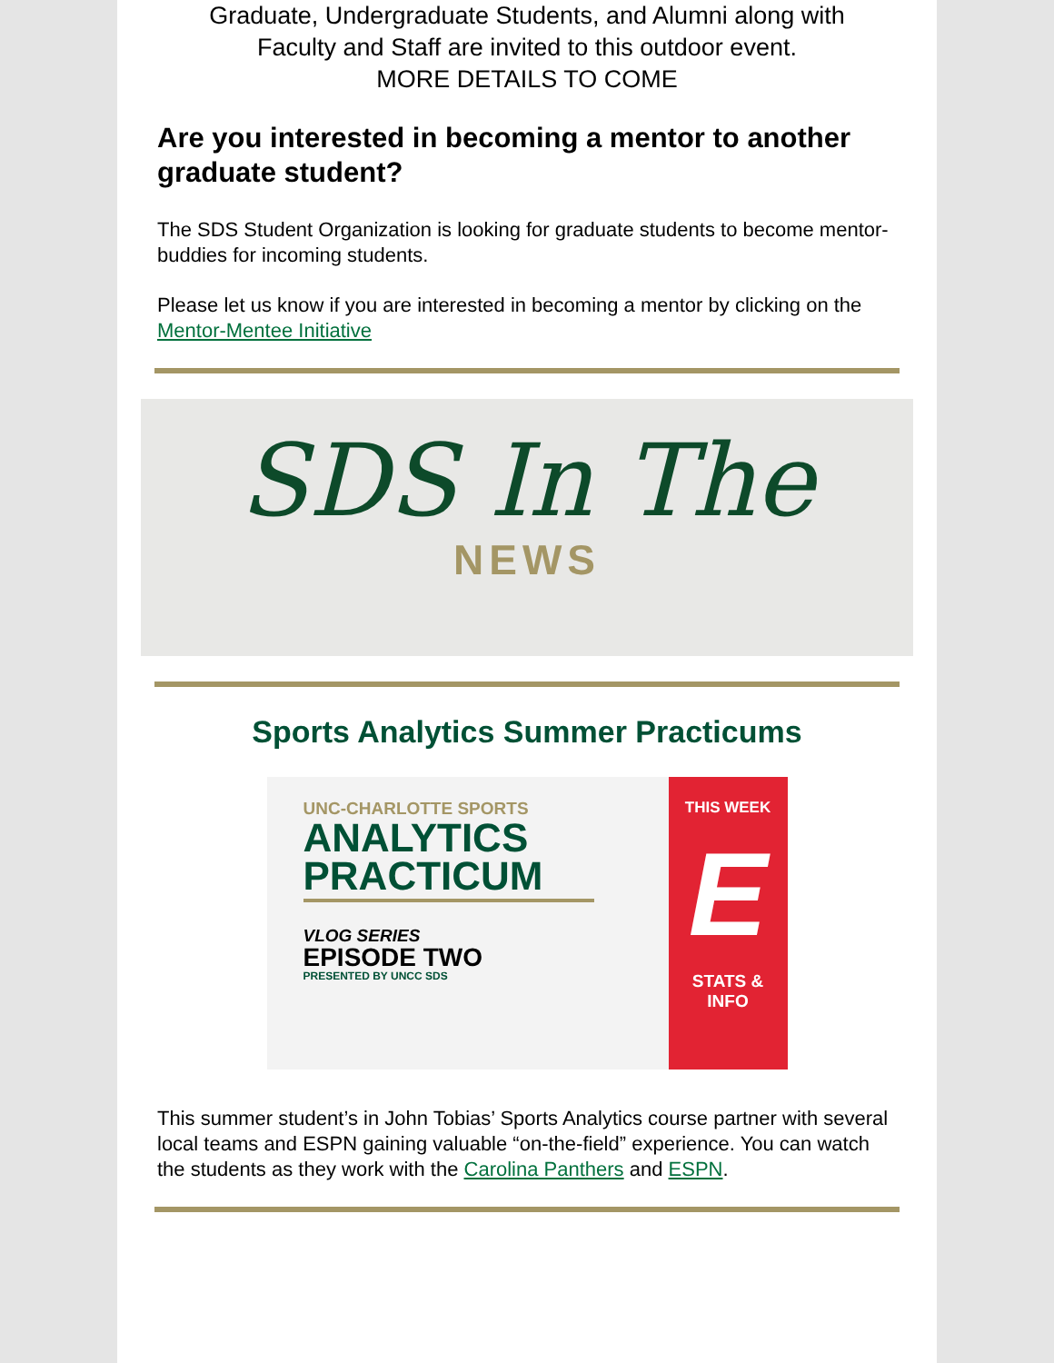Graduate, Undergraduate Students, and Alumni along with
Faculty and Staff are invited to this outdoor event.
MORE DETAILS TO COME
Are you interested in becoming a mentor to another graduate student?
The SDS Student Organization is looking for graduate students to become mentor-buddies for incoming students.
Please let us know if you are interested in becoming a mentor by clicking on the Mentor-Mentee Initiative
SDS In The
NEWS
Sports Analytics Summer Practicums
UNC-CHARLOTTE SPORTS
ANALYTICS PRACTICUM
VLOG SERIES
EPISODE TWO
PRESENTED BY UNCC SDS
THIS WEEK
E
STATS &
INFO
This summer student’s in John Tobias’ Sports Analytics course partner with several local teams and ESPN gaining valuable “on-the-field” experience. You can watch the students as they work with the Carolina Panthers and ESPN.